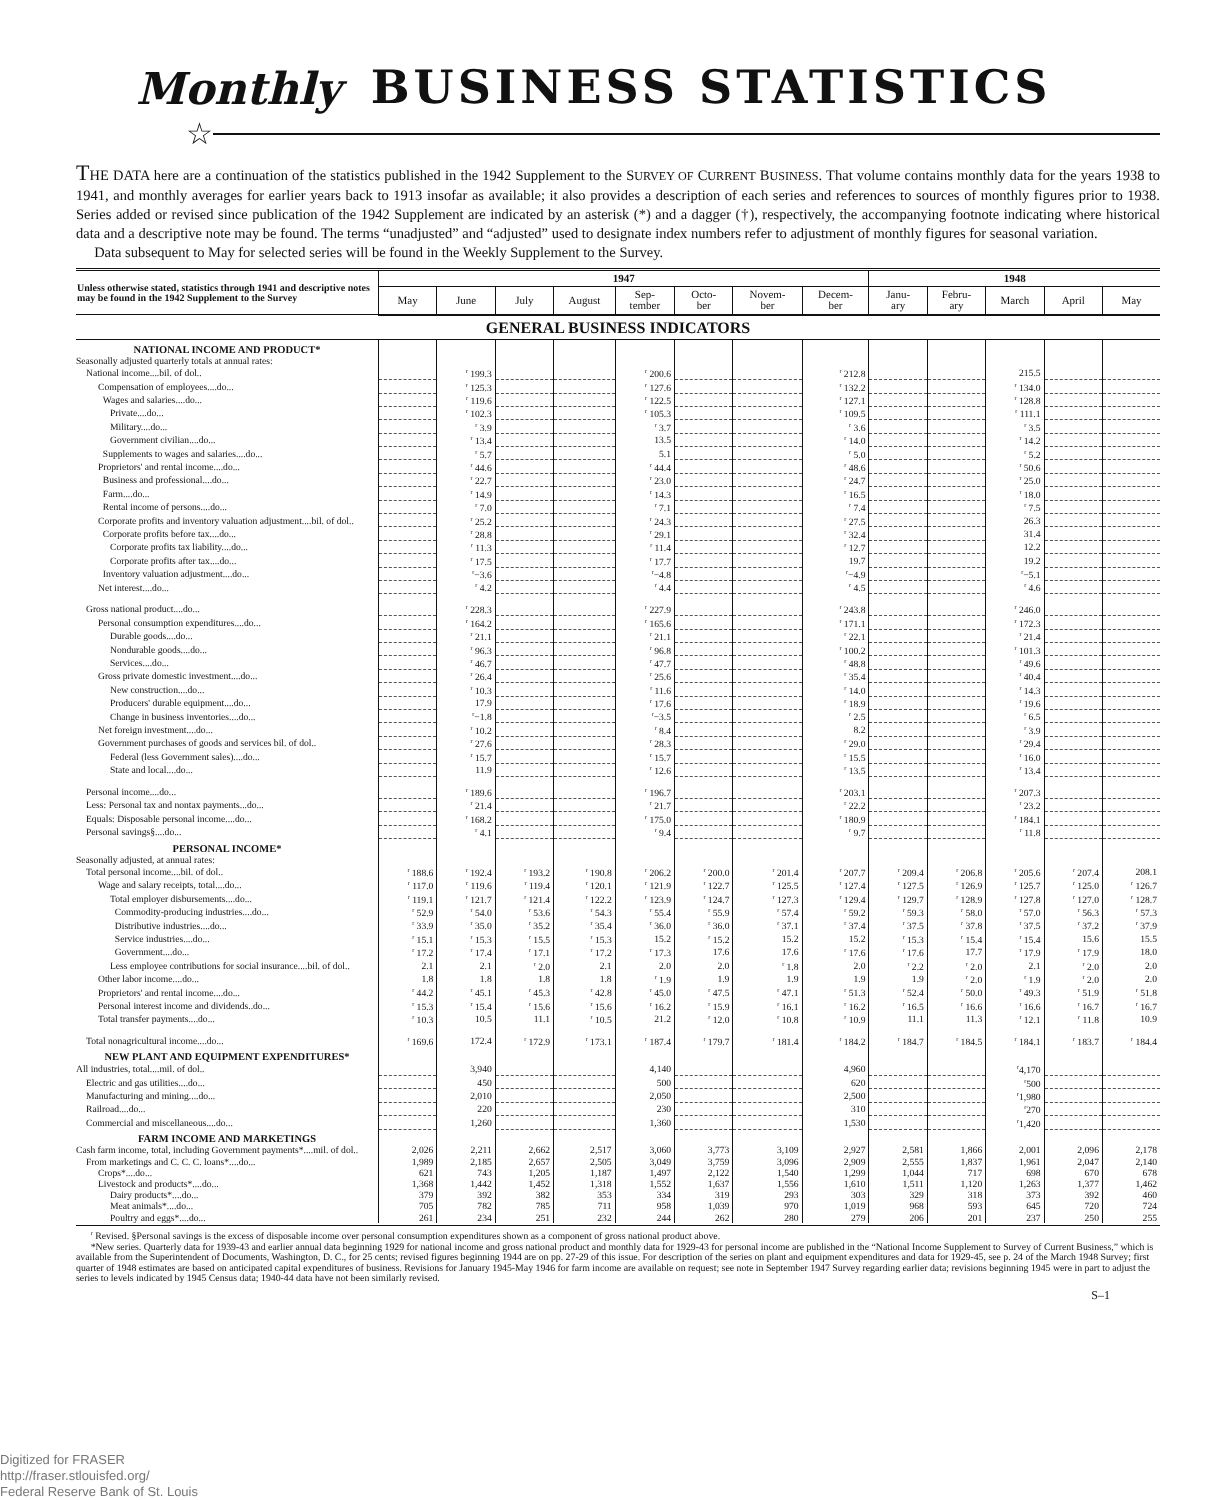Monthly BUSINESS STATISTICS
☆
THE DATA here are a continuation of the statistics published in the 1942 Supplement to the SURVEY OF CURRENT BUSINESS. That volume contains monthly data for the years 1938 to 1941, and monthly averages for earlier years back to 1913 insofar as available; it also provides a description of each series and references to sources of monthly figures prior to 1938. Series added or revised since publication of the 1942 Supplement are indicated by an asterisk (*) and a dagger (†), respectively, the accompanying footnote indicating where historical data and a descriptive note may be found. The terms “unadjusted” and “adjusted” used to designate index numbers refer to adjustment of monthly figures for seasonal variation.
Data subsequent to May for selected series will be found in the Weekly Supplement to the Survey.
| Unless otherwise stated, statistics through 1941 and descriptive notes may be found in the 1942 Supplement to the Survey | 1947 | | | | | | | | 1948 | | | | |
| --- | --- | --- | --- | --- | --- | --- | --- | --- | --- | --- | --- | --- | --- |
| | May | June | July | August | Sep- tember | Octo- ber | Novem- ber | Decem- ber | Janu- ary | Febru- ary | March | April | May |
| GENERAL BUSINESS INDICATORS | | | | | | | | | | | | | |
| NATIONAL INCOME AND PRODUCT* | | | | | | | | | | | | | |
| Seasonally adjusted quarterly totals at annual rates: | | | | | | | | | | | | | |
| National income....bil. of dol.. | | <sup>r</sup> 199.3 | | | <sup>r</sup> 200.6 | | | <sup>r</sup> 212.8 | | | 215.5 | | |
| Compensation of employees....do... | | <sup>r</sup> 125.3 | | | <sup>r</sup> 127.6 | | | <sup>r</sup> 132.2 | | | <sup>r</sup> 134.0 | | |
| Wages and salaries....do... | | <sup>r</sup> 119.6 | | | <sup>r</sup> 122.5 | | | <sup>r</sup> 127.1 | | | <sup>r</sup> 128.8 | | |
| Private....do... | | <sup>r</sup> 102.3 | | | <sup>r</sup> 105.3 | | | <sup>r</sup> 109.5 | | | <sup>r</sup> 111.1 | | |
| Military....do... | | <sup>r</sup> 3.9 | | | <sup>r</sup> 3.7 | | | <sup>r</sup> 3.6 | | | <sup>r</sup> 3.5 | | |
| Government civilian....do... | | <sup>r</sup> 13.4 | | | 13.5 | | | <sup>r</sup> 14.0 | | | <sup>r</sup> 14.2 | | |
| Supplements to wages and salaries....do... | | <sup>r</sup> 5.7 | | | 5.1 | | | <sup>r</sup> 5.0 | | | <sup>r</sup> 5.2 | | |
| Proprietors' and rental income....do... | | <sup>r</sup> 44.6 | | | <sup>r</sup> 44.4 | | | <sup>r</sup> 48.6 | | | <sup>r</sup> 50.6 | | |
| Business and professional....do... | | <sup>r</sup> 22.7 | | | <sup>r</sup> 23.0 | | | <sup>r</sup> 24.7 | | | <sup>r</sup> 25.0 | | |
| Farm....do... | | <sup>r</sup> 14.9 | | | <sup>r</sup> 14.3 | | | <sup>r</sup> 16.5 | | | <sup>r</sup> 18.0 | | |
| Rental income of persons....do... | | <sup>r</sup> 7.0 | | | <sup>r</sup> 7.1 | | | <sup>r</sup> 7.4 | | | <sup>r</sup> 7.5 | | |
| Corporate profits and inventory valuation adjustment....bil. of dol.. | | <sup>r</sup> 25.2 | | | <sup>r</sup> 24.3 | | | <sup>r</sup> 27.5 | | | 26.3 | | |
| Corporate profits before tax....do... | | <sup>r</sup> 28.8 | | | <sup>r</sup> 29.1 | | | <sup>r</sup> 32.4 | | | 31.4 | | |
| Corporate profits tax liability....do... | | <sup>r</sup> 11.3 | | | <sup>r</sup> 11.4 | | | <sup>r</sup> 12.7 | | | 12.2 | | |
| Corporate profits after tax....do... | | <sup>r</sup> 17.5 | | | <sup>r</sup> 17.7 | | | 19.7 | | | 19.2 | | |
| Inventory valuation adjustment....do... | | <sup>r</sup>−3.6 | | | <sup>r</sup>−4.8 | | | <sup>r</sup>−4.9 | | | <sup>r</sup>−5.1 | | |
| Net interest....do... | | <sup>r</sup> 4.2 | | | <sup>r</sup> 4.4 | | | <sup>r</sup> 4.5 | | | <sup>r</sup> 4.6 | | |
| Gross national product....do... | | <sup>r</sup> 228.3 | | | <sup>r</sup> 227.9 | | | <sup>r</sup> 243.8 | | | <sup>r</sup> 246.0 | | |
| Personal consumption expenditures....do... | | <sup>r</sup> 164.2 | | | <sup>r</sup> 165.6 | | | <sup>r</sup> 171.1 | | | <sup>r</sup> 172.3 | | |
| Durable goods....do... | | <sup>r</sup> 21.1 | | | <sup>r</sup> 21.1 | | | <sup>r</sup> 22.1 | | | <sup>r</sup> 21.4 | | |
| Nondurable goods....do... | | <sup>r</sup> 96.3 | | | <sup>r</sup> 96.8 | | | <sup>r</sup> 100.2 | | | <sup>r</sup> 101.3 | | |
| Services....do... | | <sup>r</sup> 46.7 | | | <sup>r</sup> 47.7 | | | <sup>r</sup> 48.8 | | | <sup>r</sup> 49.6 | | |
| Gross private domestic investment....do... | | <sup>r</sup> 26.4 | | | <sup>r</sup> 25.6 | | | <sup>r</sup> 35.4 | | | <sup>r</sup> 40.4 | | |
| New construction....do... | | <sup>r</sup> 10.3 | | | <sup>r</sup> 11.6 | | | <sup>r</sup> 14.0 | | | <sup>r</sup> 14.3 | | |
| Producers' durable equipment....do... | | 17.9 | | | <sup>r</sup> 17.6 | | | <sup>r</sup> 18.9 | | | <sup>r</sup> 19.6 | | |
| Change in business inventories....do... | | <sup>r</sup>−1.8 | | | <sup>r</sup>−3.5 | | | <sup>r</sup> 2.5 | | | <sup>r</sup> 6.5 | | |
| Net foreign investment....do... | | <sup>r</sup> 10.2 | | | <sup>r</sup> 8.4 | | | 8.2 | | | <sup>r</sup> 3.9 | | |
| Government purchases of goods and services bil. of dol.. | | <sup>r</sup> 27.6 | | | <sup>r</sup> 28.3 | | | <sup>r</sup> 29.0 | | | <sup>r</sup> 29.4 | | |
| Federal (less Government sales)....do... | | <sup>r</sup> 15.7 | | | <sup>r</sup> 15.7 | | | <sup>r</sup> 15.5 | | | <sup>r</sup> 16.0 | | |
| State and local....do... | | 11.9 | | | <sup>r</sup> 12.6 | | | <sup>r</sup> 13.5 | | | <sup>r</sup> 13.4 | | |
| Personal income....do... | | <sup>r</sup> 189.6 | | | <sup>r</sup> 196.7 | | | <sup>r</sup> 203.1 | | | <sup>r</sup> 207.3 | | |
| Less: Personal tax and nontax payments...do... | | <sup>r</sup> 21.4 | | | <sup>r</sup> 21.7 | | | <sup>r</sup> 22.2 | | | <sup>r</sup> 23.2 | | |
| Equals: Disposable personal income....do... | | <sup>r</sup> 168.2 | | | <sup>r</sup> 175.0 | | | <sup>r</sup> 180.9 | | | <sup>r</sup> 184.1 | | |
| Personal savings§....do... | | <sup>r</sup> 4.1 | | | <sup>r</sup> 9.4 | | | <sup>r</sup> 9.7 | | | <sup>r</sup> 11.8 | | |
| PERSONAL INCOME* | | | | | | | | | | | | | |
| Seasonally adjusted, at annual rates: | | | | | | | | | | | | | |
| Total personal income....bil. of dol.. | <sup>r</sup> 188.6 | <sup>r</sup> 192.4 | <sup>r</sup> 193.2 | <sup>r</sup> 190.8 | <sup>r</sup> 206.2 | <sup>r</sup> 200.0 | <sup>r</sup> 201.4 | <sup>r</sup> 207.7 | <sup>r</sup> 209.4 | <sup>r</sup> 206.8 | <sup>r</sup> 205.6 | <sup>r</sup> 207.4 | 208.1 |
| Wage and salary receipts, total....do... | <sup>r</sup> 117.0 | <sup>r</sup> 119.6 | <sup>r</sup> 119.4 | <sup>r</sup> 120.1 | <sup>r</sup> 121.9 | <sup>r</sup> 122.7 | <sup>r</sup> 125.5 | <sup>r</sup> 127.4 | <sup>r</sup> 127.5 | <sup>r</sup> 126.9 | <sup>r</sup> 125.7 | <sup>r</sup> 125.0 | <sup>r</sup> 126.7 |
| Total employer disbursements....do... | <sup>r</sup> 119.1 | <sup>r</sup> 121.7 | <sup>r</sup> 121.4 | <sup>r</sup> 122.2 | <sup>r</sup> 123.9 | <sup>r</sup> 124.7 | <sup>r</sup> 127.3 | <sup>r</sup> 129.4 | <sup>r</sup> 129.7 | <sup>r</sup> 128.9 | <sup>r</sup> 127.8 | <sup>r</sup> 127.0 | <sup>r</sup> 128.7 |
| Commodity-producing industries....do... | <sup>r</sup> 52.9 | <sup>r</sup> 54.0 | <sup>r</sup> 53.6 | <sup>r</sup> 54.3 | <sup>r</sup> 55.4 | <sup>r</sup> 55.9 | <sup>r</sup> 57.4 | <sup>r</sup> 59.2 | <sup>r</sup> 59.3 | <sup>r</sup> 58.0 | <sup>r</sup> 57.0 | <sup>r</sup> 56.3 | <sup>r</sup> 57.3 |
| Distributive industries....do... | <sup>r</sup> 33.9 | <sup>r</sup> 35.0 | <sup>r</sup> 35.2 | <sup>r</sup> 35.4 | <sup>r</sup> 36.0 | <sup>r</sup> 36.0 | <sup>r</sup> 37.1 | <sup>r</sup> 37.4 | <sup>r</sup> 37.5 | <sup>r</sup> 37.8 | <sup>r</sup> 37.5 | <sup>r</sup> 37.2 | <sup>r</sup> 37.9 |
| Service industries....do... | <sup>r</sup> 15.1 | <sup>r</sup> 15.3 | <sup>r</sup> 15.5 | <sup>r</sup> 15.3 | 15.2 | <sup>r</sup> 15.2 | 15.2 | 15.2 | <sup>r</sup> 15.3 | <sup>r</sup> 15.4 | <sup>r</sup> 15.4 | 15.6 | 15.5 |
| Government....do... | <sup>r</sup> 17.2 | <sup>r</sup> 17.4 | <sup>r</sup> 17.1 | <sup>r</sup> 17.2 | <sup>r</sup> 17.3 | 17.6 | 17.6 | <sup>r</sup> 17.6 | <sup>r</sup> 17.6 | 17.7 | <sup>r</sup> 17.9 | <sup>r</sup> 17.9 | 18.0 |
| Less employee contributions for social insurance....bil. of dol.. | 2.1 | 2.1 | <sup>r</sup> 2.0 | 2.1 | 2.0 | 2.0 | <sup>r</sup> 1.8 | 2.0 | <sup>r</sup> 2.2 | <sup>r</sup> 2.0 | 2.1 | <sup>r</sup> 2.0 | 2.0 |
| Other labor income....do... | 1.8 | 1.8 | 1.8 | 1.8 | <sup>r</sup> 1.9 | 1.9 | 1.9 | 1.9 | 1.9 | <sup>r</sup> 2.0 | <sup>r</sup> 1.9 | <sup>r</sup> 2.0 | 2.0 |
| Proprietors' and rental income....do... | <sup>r</sup> 44.2 | <sup>r</sup> 45.1 | <sup>r</sup> 45.3 | <sup>r</sup> 42.8 | <sup>r</sup> 45.0 | <sup>r</sup> 47.5 | <sup>r</sup> 47.1 | <sup>r</sup> 51.3 | <sup>r</sup> 52.4 | <sup>r</sup> 50.0 | <sup>r</sup> 49.3 | <sup>r</sup> 51.9 | <sup>r</sup> 51.8 |
| Personal interest income and dividends..do... | <sup>r</sup> 15.3 | <sup>r</sup> 15.4 | <sup>r</sup> 15.6 | <sup>r</sup> 15.6 | <sup>r</sup> 16.2 | <sup>r</sup> 15.9 | <sup>r</sup> 16.1 | <sup>r</sup> 16.2 | <sup>r</sup> 16.5 | <sup>r</sup> 16.6 | <sup>r</sup> 16.6 | <sup>r</sup> 16.7 | <sup>r</sup> 16.7 |
| Total transfer payments....do... | <sup>r</sup> 10.3 | 10.5 | 11.1 | <sup>r</sup> 10.5 | 21.2 | <sup>r</sup> 12.0 | <sup>r</sup> 10.8 | <sup>r</sup> 10.9 | 11.1 | 11.3 | <sup>r</sup> 12.1 | <sup>r</sup> 11.8 | 10.9 |
| Total nonagricultural income....do... | <sup>r</sup> 169.6 | 172.4 | <sup>r</sup> 172.9 | <sup>r</sup> 173.1 | <sup>r</sup> 187.4 | <sup>r</sup> 179.7 | <sup>r</sup> 181.4 | <sup>r</sup> 184.2 | <sup>r</sup> 184.7 | <sup>r</sup> 184.5 | <sup>r</sup> 184.1 | <sup>r</sup> 183.7 | <sup>r</sup> 184.4 |
| NEW PLANT AND EQUIPMENT EXPENDITURES* | | | | | | | | | | | | | |
| All industries, total....mil. of dol.. | | 3,940 | | | 4,140 | | | 4,960 | | | <sup>r</sup> 4,170 | | |
| Electric and gas utilities....do... | | 450 | | | 500 | | | 620 | | | <sup>r</sup> 500 | | |
| Manufacturing and mining....do... | | 2,010 | | | 2,050 | | | 2,500 | | | <sup>r</sup> 1,980 | | |
| Railroad....do... | | 220 | | | 230 | | | 310 | | | <sup>r</sup> 270 | | |
| Commercial and miscellaneous....do... | | 1,260 | | | 1,360 | | | 1,530 | | | <sup>r</sup> 1,420 | | |
| FARM INCOME AND MARKETINGS | | | | | | | | | | | | | |
| Cash farm income, total, including Government payments*....mil. of dol.. | 2,026 | 2,211 | 2,662 | 2,517 | 3,060 | 3,773 | 3,109 | 2,927 | 2,581 | 1,866 | 2,001 | 2,096 | 2,178 |
| From marketings and C. C. C. loans*....do... | 1,989 | 2,185 | 2,657 | 2,505 | 3,049 | 3,759 | 3,096 | 2,909 | 2,555 | 1,837 | 1,961 | 2,047 | 2,140 |
| Crops*....do... | 621 | 743 | 1,205 | 1,187 | 1,497 | 2,122 | 1,540 | 1,299 | 1,044 | 717 | 698 | 670 | 678 |
| Livestock and products*....do... | 1,368 | 1,442 | 1,452 | 1,318 | 1,552 | 1,637 | 1,556 | 1,610 | 1,511 | 1,120 | 1,263 | 1,377 | 1,462 |
| Dairy products*....do... | 379 | 392 | 382 | 353 | 334 | 319 | 293 | 303 | 329 | 318 | 373 | 392 | 460 |
| Meat animals*....do... | 705 | 782 | 785 | 711 | 958 | 1,039 | 970 | 1,019 | 968 | 593 | 645 | 720 | 724 |
| Poultry and eggs*....do... | 261 | 234 | 251 | 232 | 244 | 262 | 280 | 279 | 206 | 201 | 237 | 250 | 255 |
<sup>r</sup> Revised. §Personal savings is the excess of disposable income over personal consumption expenditures shown as a component of gross national product above.
*New series. Quarterly data for 1939-43 and earlier annual data beginning 1929 for national income and gross national product and monthly data for 1929-43 for personal income are published in the “National Income Supplement to Survey of Current Business,” which is available from the Superintendent of Documents, Washington, D. C., for 25 cents; revised figures beginning 1944 are on pp. 27-29 of this issue. For description of the series on plant and equipment expenditures and data for 1929-45, see p. 24 of the March 1948 Survey; first quarter of 1948 estimates are based on anticipated capital expenditures of business. Revisions for January 1945-May 1946 for farm income are available on request; see note in September 1947 Survey regarding earlier data; revisions beginning 1945 were in part to adjust the series to levels indicated by 1945 Census data; 1940-44 data have not been similarly revised.
S–1
Digitized for FRASER
http://fraser.stlouisfed.org/
Federal Reserve Bank of St. Louis